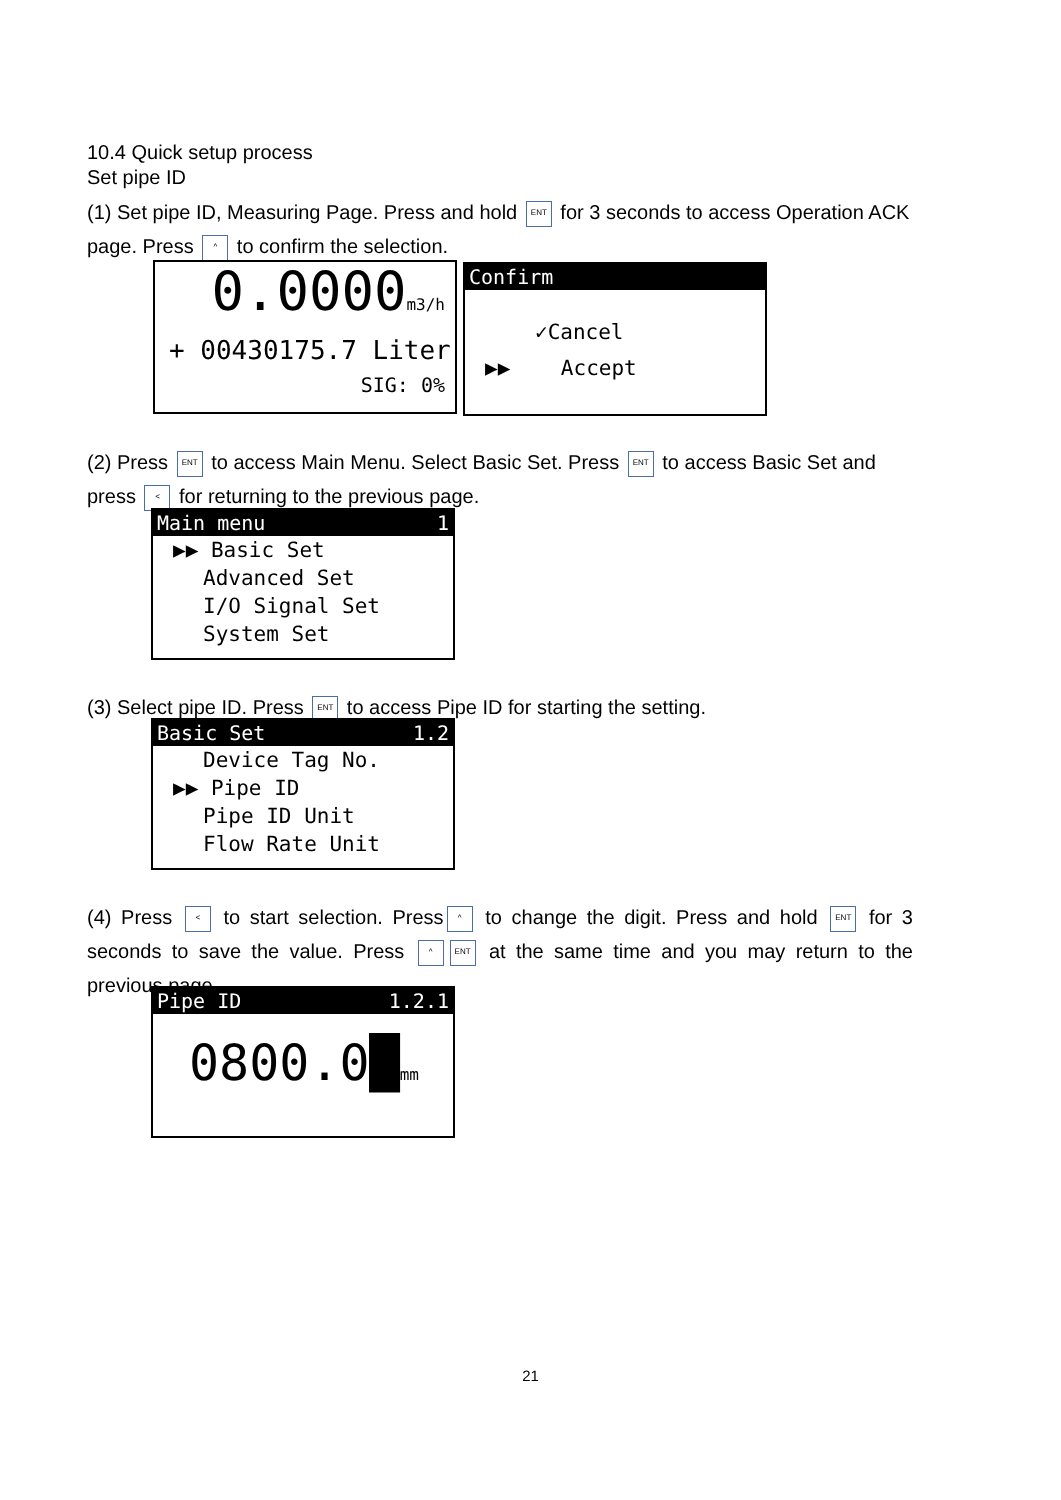10.4 Quick setup process
Set pipe ID
(1) Set pipe ID, Measuring Page. Press and hold ENT for 3 seconds to access Operation ACK page. Press ^ to confirm the selection.
0.0000m3/h
+ 00430175.7 Liter
SIG: 0%
Confirm
✓Cancel
▶▶ Accept
(2) Press ENT to access Main Menu. Select Basic Set. Press ENT to access Basic Set and press < for returning to the previous page.
Main menu 1
▶▶ Basic Set
Advanced Set
I/O Signal Set
System Set
(3) Select pipe ID. Press ENT to access Pipe ID for starting the setting.
Basic Set 1.2
Device Tag No.
▶▶ Pipe ID
Pipe ID Unit
Flow Rate Unit
(4) Press < to start selection. Press ^ to change the digit. Press and hold ENT for 3 seconds to save the value. Press ^ ENT at the same time and you may return to the previous page.
Pipe ID 1.2.1
0800.0█mm
21